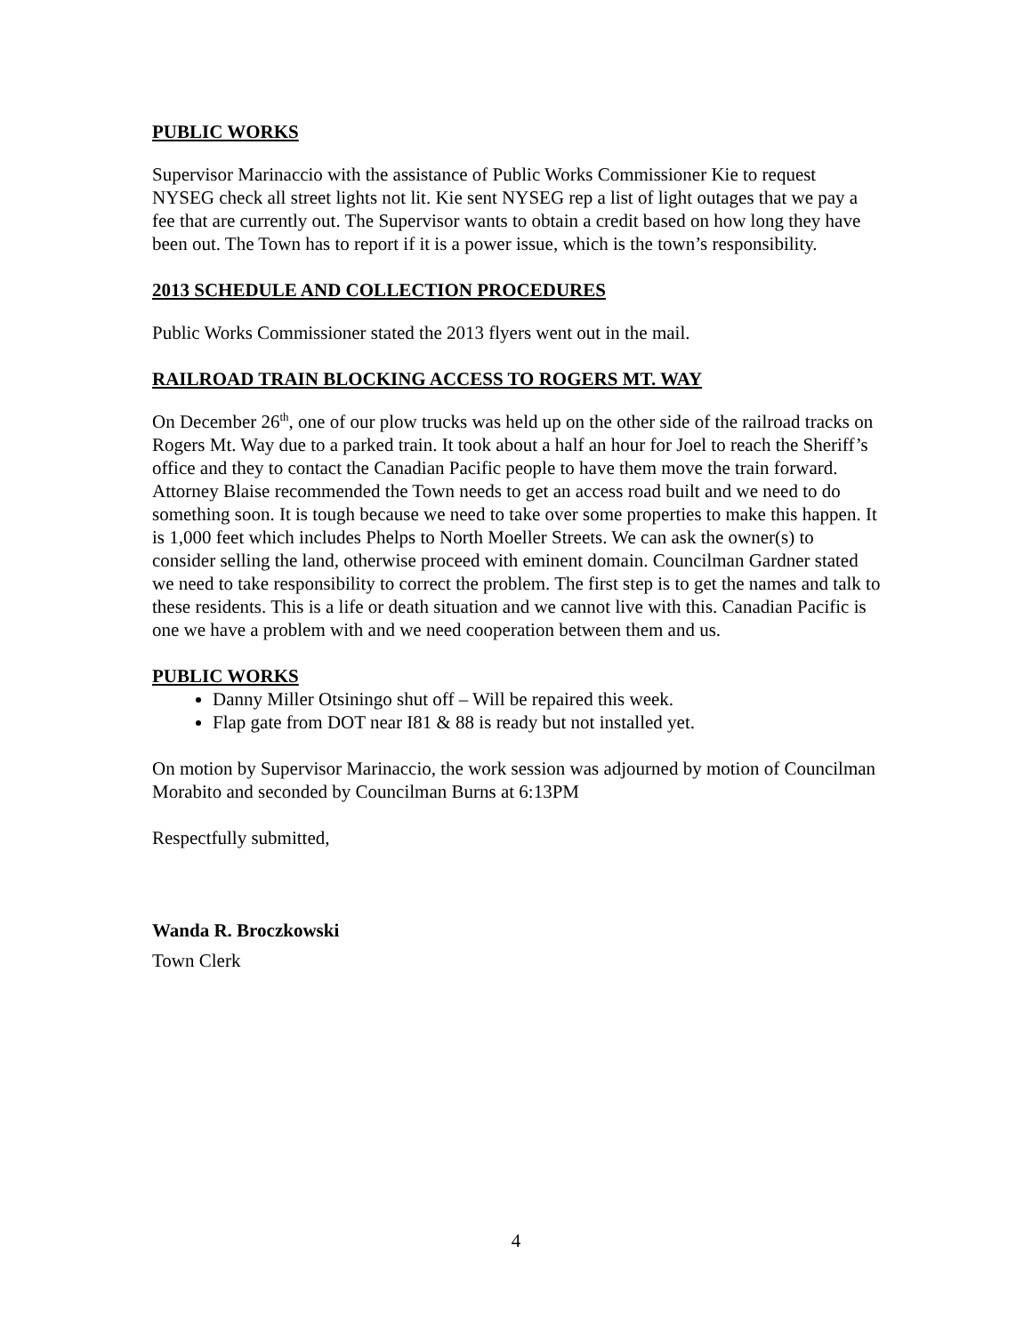PUBLIC WORKS
Supervisor Marinaccio with the assistance of Public Works Commissioner Kie to request NYSEG check all street lights not lit. Kie sent NYSEG rep a list of light outages that we pay a fee that are currently out. The Supervisor wants to obtain a credit based on how long they have been out. The Town has to report if it is a power issue, which is the town’s responsibility.
2013 SCHEDULE AND COLLECTION PROCEDURES
Public Works Commissioner stated the 2013 flyers went out in the mail.
RAILROAD TRAIN BLOCKING ACCESS TO ROGERS MT. WAY
On December 26<sup>th</sup>, one of our plow trucks was held up on the other side of the railroad tracks on Rogers Mt. Way due to a parked train. It took about a half an hour for Joel to reach the Sheriff’s office and they to contact the Canadian Pacific people to have them move the train forward. Attorney Blaise recommended the Town needs to get an access road built and we need to do something soon. It is tough because we need to take over some properties to make this happen. It is 1,000 feet which includes Phelps to North Moeller Streets. We can ask the owner(s) to consider selling the land, otherwise proceed with eminent domain. Councilman Gardner stated we need to take responsibility to correct the problem. The first step is to get the names and talk to these residents. This is a life or death situation and we cannot live with this. Canadian Pacific is one we have a problem with and we need cooperation between them and us.
PUBLIC WORKS
Danny Miller Otsiningo shut off – Will be repaired this week.
Flap gate from DOT near I81 & 88 is ready but not installed yet.
On motion by Supervisor Marinaccio, the work session was adjourned by motion of Councilman Morabito and seconded by Councilman Burns at 6:13PM
Respectfully submitted,
Wanda R. Broczkowski
Town Clerk
4